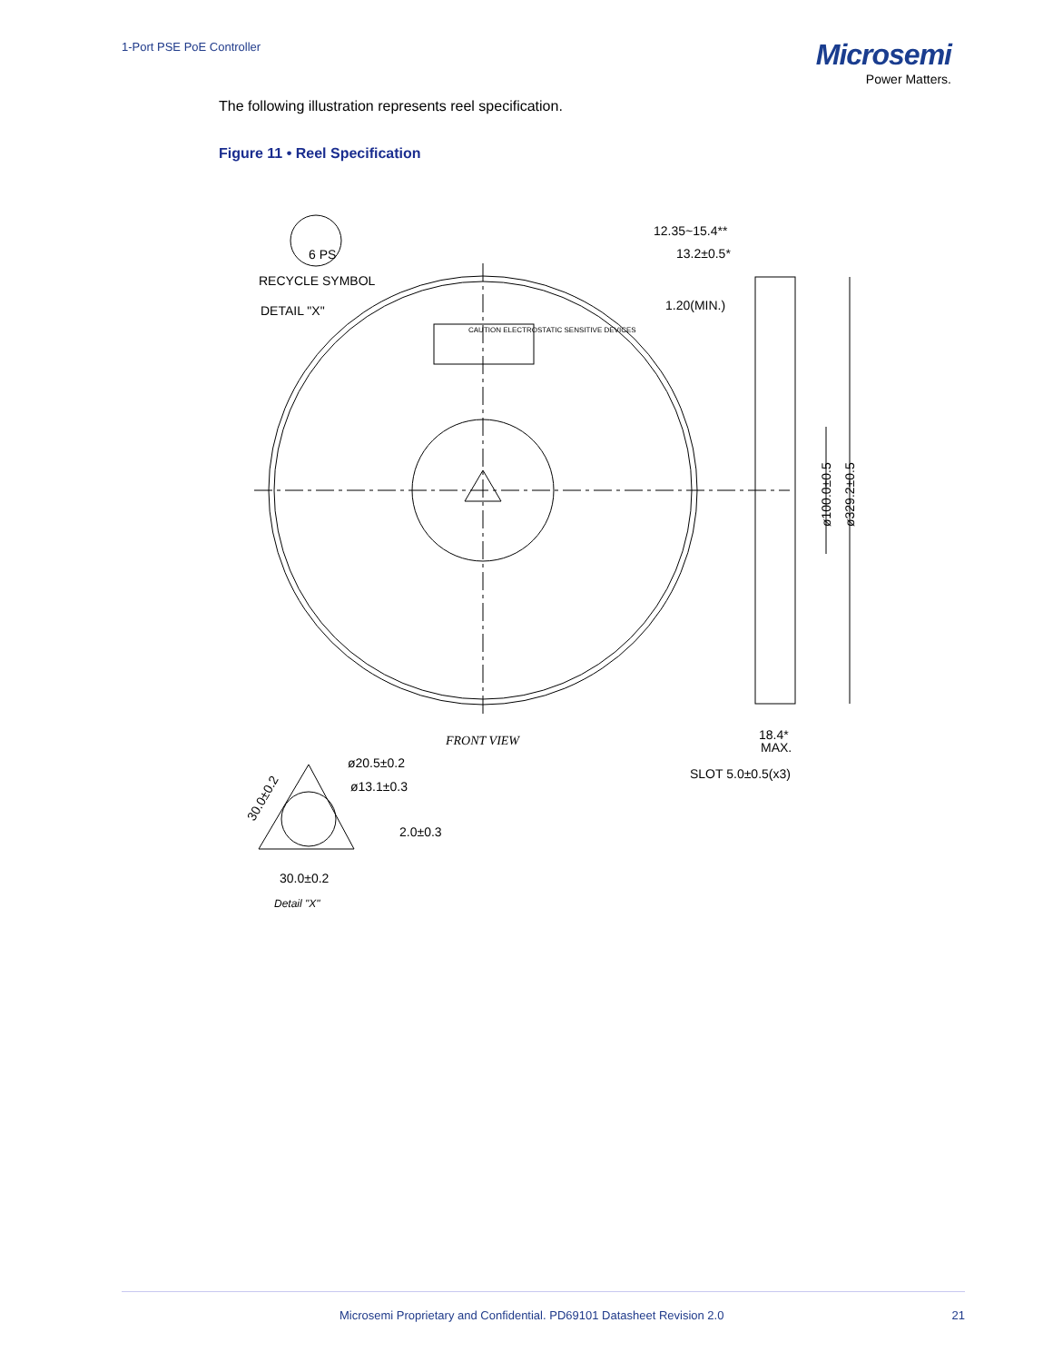1-Port PSE PoE Controller
Microsemi
Power Matters.
The following illustration represents reel specification.
Figure 11 • Reel Specification
RECYCLE SYMBOL
DETAIL "X"
6 PS
CAUTION ELECTROSTATIC SENSITIVE DEVICES
12.35~15.4**
13.2±0.5*
1.20(MIN.)
ø100.0±0.5
ø329.2±0.5
FRONT VIEW
18.4*
MAX.
SLOT 5.0±0.5(x3)
ø20.5±0.2
ø13.1±0.3
2.0±0.3
30.0±0.2
30.0±0.2
Detail "X"
Microsemi Proprietary and Confidential. PD69101 Datasheet Revision 2.0 21